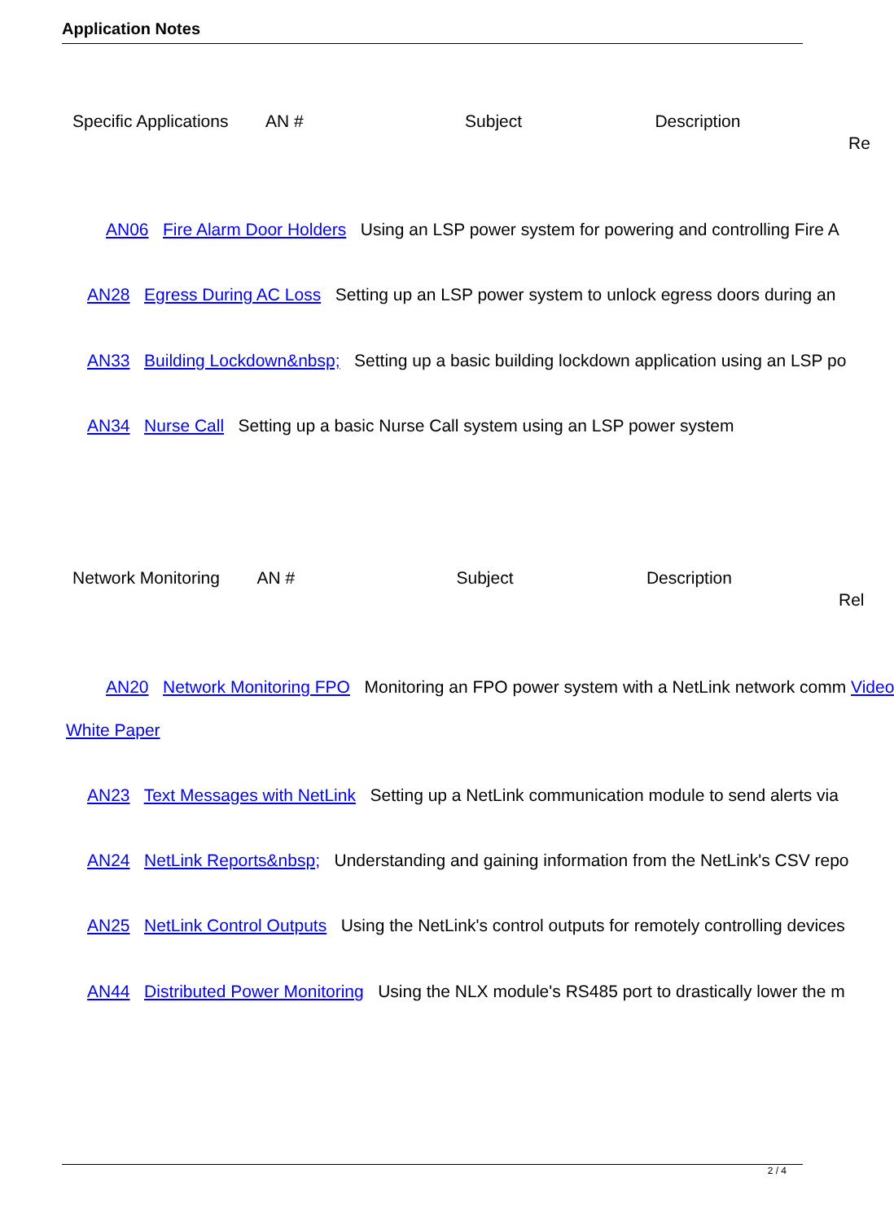Application Notes
Specific Applications AN # Subject Description
Re
AN06 Fire Alarm Door Holders Using an LSP power system for powering and controlling Fire A
AN28 Egress During AC Loss Setting up an LSP power system to unlock egress doors during an
AN33 Building Lockdown&nbsp; Setting up a basic building lockdown application using an LSP po
AN34 Nurse Call Setting up a basic Nurse Call system using an LSP power system
Network Monitoring AN # Subject Description
Rel
AN20 Network Monitoring FPO Monitoring an FPO power system with a NetLink network comm Video
White Paper
AN23 Text Messages with NetLink Setting up a NetLink communication module to send alerts via
AN24 NetLink Reports&nbsp; Understanding and gaining information from the NetLink's CSV repo
AN25 NetLink Control Outputs Using the NetLink's control outputs for remotely controlling devices
AN44 Distributed Power Monitoring Using the NLX module's RS485 port to drastically lower the m
2 / 4